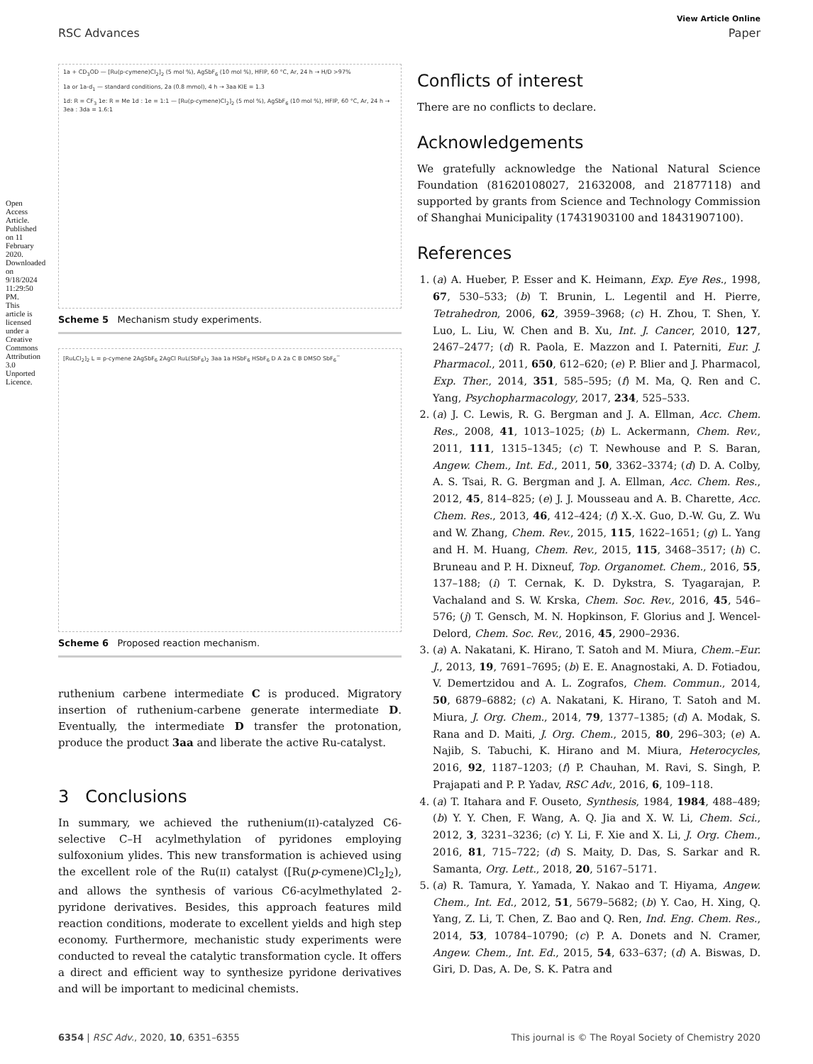Open Access Article. Published on 11 February 2020. Downloaded on 9/18/2024 11:29:50 PM. This article is licensed under a Creative Commons Attribution 3.0 Unported Licence.
View Article Online
RSC Advances Paper
1a + CD<sub>3</sub>OD — [Ru(p-cymene)Cl<sub>2</sub>]<sub>2</sub> (5 mol %), AgSbF<sub>6</sub> (10 mol %), HFIP, 60 °C, Ar, 24 h → H/D >97%
1a or 1a-d<sub>1</sub> — standard conditions, 2a (0.8 mmol), 4 h → 3aa KIE = 1.3
1d: R = CF<sub>3</sub> 1e: R = Me 1d : 1e = 1:1 — [Ru(p-cymene)Cl<sub>2</sub>]<sub>2</sub> (5 mol %), AgSbF<sub>6</sub> (10 mol %), HFIP, 60 °C, Ar, 24 h → 3ea : 3da = 1.6:1
Scheme 5 Mechanism study experiments.
[RuLCl<sub>2</sub>]<sub>2</sub> L = p-cymene 2AgSbF<sub>6</sub> 2AgCl RuL(SbF<sub>6</sub>)<sub>2</sub> 3aa 1a HSbF<sub>6</sub> HSbF<sub>6</sub> D A 2a C B DMSO SbF<sub>6</sub><sup>−</sup>
Scheme 6 Proposed reaction mechanism.
ruthenium carbene intermediate C is produced. Migratory insertion of ruthenium-carbene generate intermediate D. Eventually, the intermediate D transfer the protonation, produce the product 3aa and liberate the active Ru-catalyst.
3 Conclusions
In summary, we achieved the ruthenium(II)-catalyzed C6-selective C–H acylmethylation of pyridones employing sulfoxonium ylides. This new transformation is achieved using the excellent role of the Ru(II) catalyst ([Ru(p-cymene)Cl<sub>2</sub>]<sub>2</sub>), and allows the synthesis of various C6-acylmethylated 2-pyridone derivatives. Besides, this approach features mild reaction conditions, moderate to excellent yields and high step economy. Furthermore, mechanistic study experiments were conducted to reveal the catalytic transformation cycle. It offers a direct and efficient way to synthesize pyridone derivatives and will be important to medicinal chemists.
Conflicts of interest
There are no conflicts to declare.
Acknowledgements
We gratefully acknowledge the National Natural Science Foundation (81620108027, 21632008, and 21877118) and supported by grants from Science and Technology Commission of Shanghai Municipality (17431903100 and 18431907100).
References
1. (a) A. Hueber, P. Esser and K. Heimann, Exp. Eye Res., 1998, 67, 530–533; (b) T. Brunin, L. Legentil and H. Pierre, Tetrahedron, 2006, 62, 3959–3968; (c) H. Zhou, T. Shen, Y. Luo, L. Liu, W. Chen and B. Xu, Int. J. Cancer, 2010, 127, 2467–2477; (d) R. Paola, E. Mazzon and I. Paterniti, Eur. J. Pharmacol., 2011, 650, 612–620; (e) P. Blier and J. Pharmacol, Exp. Ther., 2014, 351, 585–595; (f) M. Ma, Q. Ren and C. Yang, Psychopharmacology, 2017, 234, 525–533.
2. (a) J. C. Lewis, R. G. Bergman and J. A. Ellman, Acc. Chem. Res., 2008, 41, 1013–1025; (b) L. Ackermann, Chem. Rev., 2011, 111, 1315–1345; (c) T. Newhouse and P. S. Baran, Angew. Chem., Int. Ed., 2011, 50, 3362–3374; (d) D. A. Colby, A. S. Tsai, R. G. Bergman and J. A. Ellman, Acc. Chem. Res., 2012, 45, 814–825; (e) J. J. Mousseau and A. B. Charette, Acc. Chem. Res., 2013, 46, 412–424; (f) X.-X. Guo, D.-W. Gu, Z. Wu and W. Zhang, Chem. Rev., 2015, 115, 1622–1651; (g) L. Yang and H. M. Huang, Chem. Rev., 2015, 115, 3468–3517; (h) C. Bruneau and P. H. Dixneuf, Top. Organomet. Chem., 2016, 55, 137–188; (i) T. Cernak, K. D. Dykstra, S. Tyagarajan, P. Vachaland and S. W. Krska, Chem. Soc. Rev., 2016, 45, 546–576; (j) T. Gensch, M. N. Hopkinson, F. Glorius and J. Wencel-Delord, Chem. Soc. Rev., 2016, 45, 2900–2936.
3. (a) A. Nakatani, K. Hirano, T. Satoh and M. Miura, Chem.–Eur. J., 2013, 19, 7691–7695; (b) E. E. Anagnostaki, A. D. Fotiadou, V. Demertzidou and A. L. Zografos, Chem. Commun., 2014, 50, 6879–6882; (c) A. Nakatani, K. Hirano, T. Satoh and M. Miura, J. Org. Chem., 2014, 79, 1377–1385; (d) A. Modak, S. Rana and D. Maiti, J. Org. Chem., 2015, 80, 296–303; (e) A. Najib, S. Tabuchi, K. Hirano and M. Miura, Heterocycles, 2016, 92, 1187–1203; (f) P. Chauhan, M. Ravi, S. Singh, P. Prajapati and P. P. Yadav, RSC Adv., 2016, 6, 109–118.
4. (a) T. Itahara and F. Ouseto, Synthesis, 1984, 1984, 488–489; (b) Y. Y. Chen, F. Wang, A. Q. Jia and X. W. Li, Chem. Sci., 2012, 3, 3231–3236; (c) Y. Li, F. Xie and X. Li, J. Org. Chem., 2016, 81, 715–722; (d) S. Maity, D. Das, S. Sarkar and R. Samanta, Org. Lett., 2018, 20, 5167–5171.
5. (a) R. Tamura, Y. Yamada, Y. Nakao and T. Hiyama, Angew. Chem., Int. Ed., 2012, 51, 5679–5682; (b) Y. Cao, H. Xing, Q. Yang, Z. Li, T. Chen, Z. Bao and Q. Ren, Ind. Eng. Chem. Res., 2014, 53, 10784–10790; (c) P. A. Donets and N. Cramer, Angew. Chem., Int. Ed., 2015, 54, 633–637; (d) A. Biswas, D. Giri, D. Das, A. De, S. K. Patra and
6354 | RSC Adv., 2020, 10, 6351–6355 This journal is © The Royal Society of Chemistry 2020